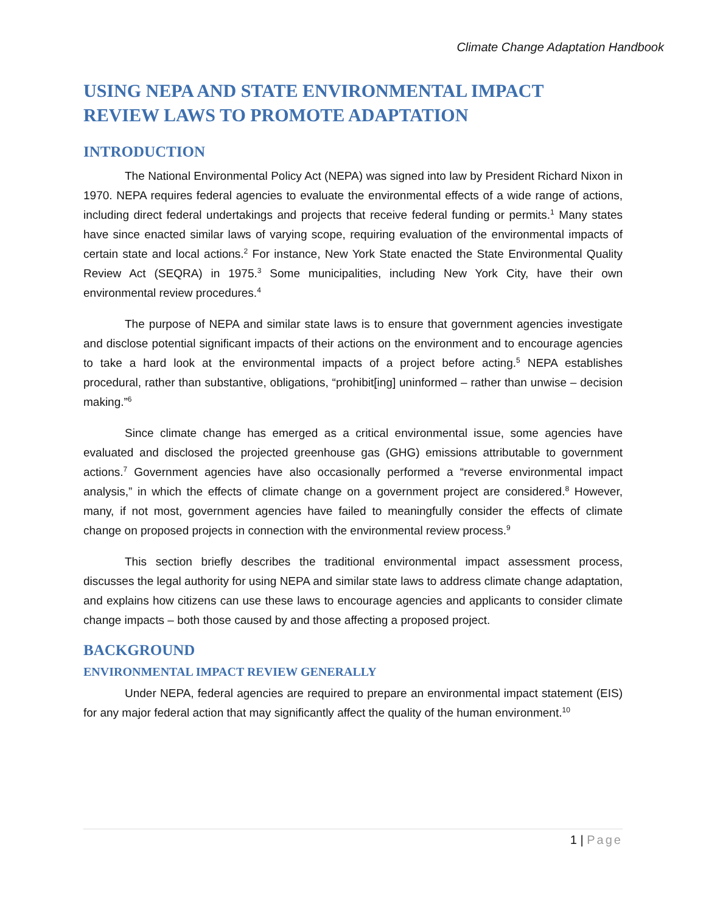Climate Change Adaptation Handbook
USING NEPA AND STATE ENVIRONMENTAL IMPACT REVIEW LAWS TO PROMOTE ADAPTATION
INTRODUCTION
The National Environmental Policy Act (NEPA) was signed into law by President Richard Nixon in 1970. NEPA requires federal agencies to evaluate the environmental effects of a wide range of actions, including direct federal undertakings and projects that receive federal funding or permits.<sup>1</sup> Many states have since enacted similar laws of varying scope, requiring evaluation of the environmental impacts of certain state and local actions.<sup>2</sup> For instance, New York State enacted the State Environmental Quality Review Act (SEQRA) in 1975.<sup>3</sup> Some municipalities, including New York City, have their own environmental review procedures.<sup>4</sup>
The purpose of NEPA and similar state laws is to ensure that government agencies investigate and disclose potential significant impacts of their actions on the environment and to encourage agencies to take a hard look at the environmental impacts of a project before acting.<sup>5</sup> NEPA establishes procedural, rather than substantive, obligations, “prohibit[ing] uninformed – rather than unwise – decision making.”<sup>6</sup>
Since climate change has emerged as a critical environmental issue, some agencies have evaluated and disclosed the projected greenhouse gas (GHG) emissions attributable to government actions.<sup>7</sup> Government agencies have also occasionally performed a “reverse environmental impact analysis,” in which the effects of climate change on a government project are considered.<sup>8</sup> However, many, if not most, government agencies have failed to meaningfully consider the effects of climate change on proposed projects in connection with the environmental review process.<sup>9</sup>
This section briefly describes the traditional environmental impact assessment process, discusses the legal authority for using NEPA and similar state laws to address climate change adaptation, and explains how citizens can use these laws to encourage agencies and applicants to consider climate change impacts – both those caused by and those affecting a proposed project.
BACKGROUND
ENVIRONMENTAL IMPACT REVIEW GENERALLY
Under NEPA, federal agencies are required to prepare an environmental impact statement (EIS) for any major federal action that may significantly affect the quality of the human environment.<sup>10</sup>
1 | Page